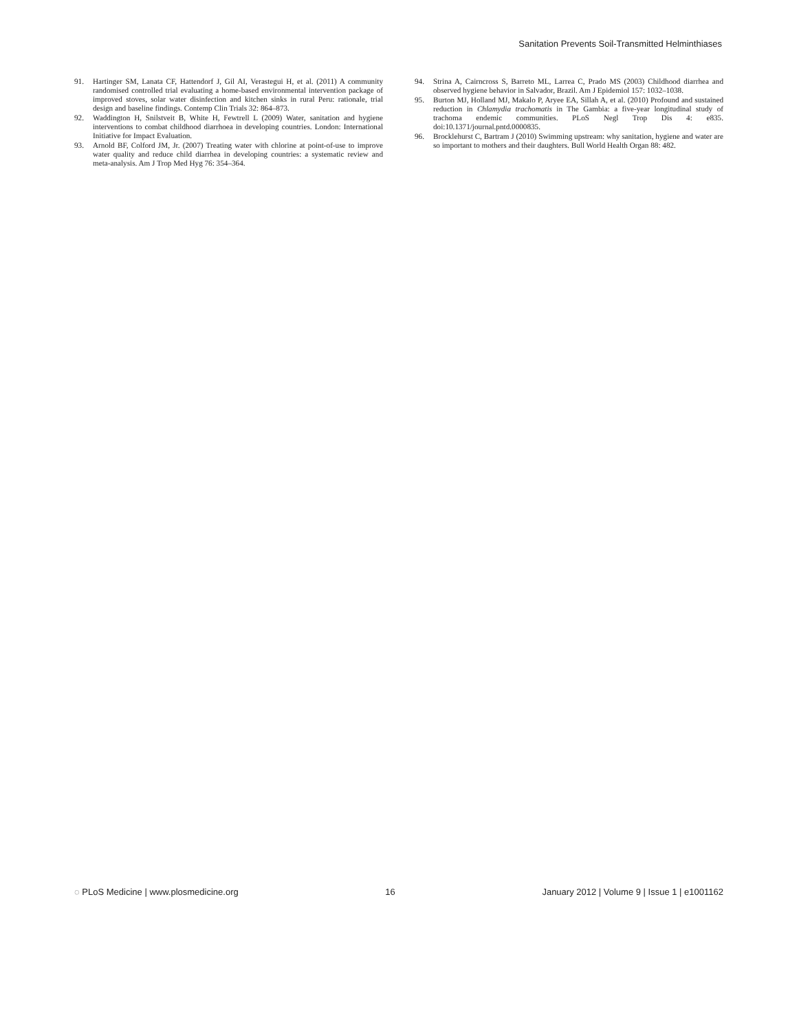Sanitation Prevents Soil-Transmitted Helminthiases
91. Hartinger SM, Lanata CF, Hattendorf J, Gil AI, Verastegui H, et al. (2011) A community randomised controlled trial evaluating a home-based environmental intervention package of improved stoves, solar water disinfection and kitchen sinks in rural Peru: rationale, trial design and baseline findings. Contemp Clin Trials 32: 864–873.
92. Waddington H, Snilstveit B, White H, Fewtrell L (2009) Water, sanitation and hygiene interventions to combat childhood diarrhoea in developing countries. London: International Initiative for Impact Evaluation.
93. Arnold BF, Colford JM, Jr. (2007) Treating water with chlorine at point-of-use to improve water quality and reduce child diarrhea in developing countries: a systematic review and meta-analysis. Am J Trop Med Hyg 76: 354–364.
94. Strina A, Cairncross S, Barreto ML, Larrea C, Prado MS (2003) Childhood diarrhea and observed hygiene behavior in Salvador, Brazil. Am J Epidemiol 157: 1032–1038.
95. Burton MJ, Holland MJ, Makalo P, Aryee EA, Sillah A, et al. (2010) Profound and sustained reduction in Chlamydia trachomatis in The Gambia: a five-year longitudinal study of trachoma endemic communities. PLoS Negl Trop Dis 4: e835. doi:10.1371/journal.pntd.0000835.
96. Brocklehurst C, Bartram J (2010) Swimming upstream: why sanitation, hygiene and water are so important to mothers and their daughters. Bull World Health Organ 88: 482.
◌ PLoS Medicine | www.plosmedicine.org 16 January 2012 | Volume 9 | Issue 1 | e1001162